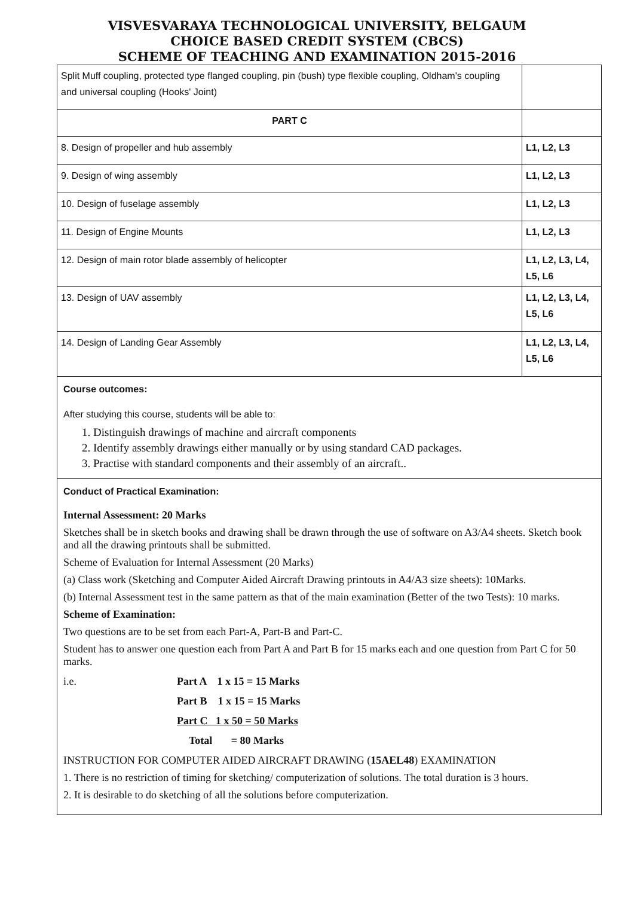VISVESVARAYA TECHNOLOGICAL UNIVERSITY, BELGAUM
CHOICE BASED CREDIT SYSTEM (CBCS)
SCHEME OF TEACHING AND EXAMINATION 2015-2016
| Split Muff coupling, protected type flanged coupling, pin (bush) type flexible coupling, Oldham's coupling and universal coupling (Hooks' Joint) | |
| PART C | |
| 8. Design of propeller and hub assembly | L1, L2, L3 |
| 9. Design of wing assembly | L1, L2, L3 |
| 10. Design of fuselage assembly | L1, L2, L3 |
| 11. Design of Engine Mounts | L1, L2, L3 |
| 12. Design of main rotor blade assembly of helicopter | L1, L2, L3, L4, L5, L6 |
| 13. Design of UAV assembly | L1, L2, L3, L4, L5, L6 |
| 14. Design of Landing Gear Assembly | L1, L2, L3, L4, L5, L6 |
Course outcomes:
After studying this course, students will be able to:
1. Distinguish drawings of machine and aircraft components
2. Identify assembly drawings either manually or by using standard CAD packages.
3. Practise with standard components and their assembly of an aircraft..
Conduct of Practical Examination:
Internal Assessment: 20 Marks
Sketches shall be in sketch books and drawing shall be drawn through the use of software on A3/A4 sheets. Sketch book and all the drawing printouts shall be submitted.
Scheme of Evaluation for Internal Assessment (20 Marks)
(a) Class work (Sketching and Computer Aided Aircraft Drawing printouts in A4/A3 size sheets): 10Marks.
(b) Internal Assessment test in the same pattern as that of the main examination (Better of the two Tests): 10 marks.
Scheme of Examination:
Two questions are to be set from each Part-A, Part-B and Part-C.
Student has to answer one question each from Part A and Part B for 15 marks each and one question from Part C for 50 marks.
i.e. Part A 1 x 15 = 15 Marks
Part B 1 x 15 = 15 Marks
Part C 1 x 50 = 50 Marks
Total = 80 Marks
INSTRUCTION FOR COMPUTER AIDED AIRCRAFT DRAWING (15AEL48) EXAMINATION
1. There is no restriction of timing for sketching/ computerization of solutions. The total duration is 3 hours.
2. It is desirable to do sketching of all the solutions before computerization.